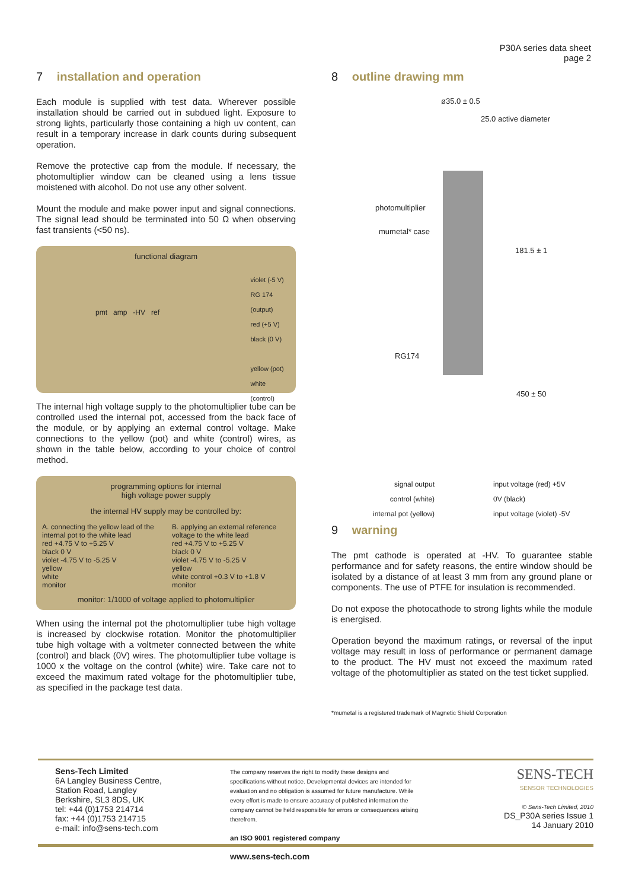P30A series data sheet
page 2
7 installation and operation
Each module is supplied with test data. Wherever possible installation should be carried out in subdued light. Exposure to strong lights, particularly those containing a high uv content, can result in a temporary increase in dark counts during subsequent operation.
Remove the protective cap from the module. If necessary, the photomultiplier window can be cleaned using a lens tissue moistened with alcohol. Do not use any other solvent.
Mount the module and make power input and signal connections. The signal lead should be terminated into 50 Ω when observing fast transients (<50 ns).
functional diagram
pmt amp -HV ref
violet (-5 V)
RG 174 (output)
red (+5 V)
black (0 V)
yellow (pot)
white (control)
The internal high voltage supply to the photomultiplier tube can be controlled used the internal pot, accessed from the back face of the module, or by applying an external control voltage. Make connections to the yellow (pot) and white (control) wires, as shown in the table below, according to your choice of control method.
programming options for internal
high voltage power supply
the internal HV supply may be controlled by:
A. connecting the yellow lead of the internal pot to the white lead
red +4.75 V to +5.25 V
black 0 V
violet -4.75 V to -5.25 V
yellow
white
monitor
B. applying an external reference voltage to the white lead
red +4.75 V to +5.25 V
black 0 V
violet -4.75 V to -5.25 V
yellow
white control +0.3 V to +1.8 V
monitor
monitor: 1/1000 of voltage applied to photomultiplier
When using the internal pot the photomultiplier tube high voltage is increased by clockwise rotation. Monitor the photomultiplier tube high voltage with a voltmeter connected between the white (control) and black (0V) wires. The photomultiplier tube voltage is 1000 x the voltage on the control (white) wire. Take care not to exceed the maximum rated voltage for the photomultiplier tube, as specified in the package test data.
8 outline drawing mm
ø35.0 ± 0.5
25.0 active diameter
photomultiplier
mumetal* case
181.5 ± 1
RG174
450 ± 50
signal output
control (white)
internal pot (yellow)
input voltage (red) +5V
0V (black)
input voltage (violet) -5V
9 warning
The pmt cathode is operated at -HV. To guarantee stable performance and for safety reasons, the entire window should be isolated by a distance of at least 3 mm from any ground plane or components. The use of PTFE for insulation is recommended.
Do not expose the photocathode to strong lights while the module is energised.
Operation beyond the maximum ratings, or reversal of the input voltage may result in loss of performance or permanent damage to the product. The HV must not exceed the maximum rated voltage of the photomultiplier as stated on the test ticket supplied.
*mumetal is a registered trademark of Magnetic Shield Corporation
Sens-Tech Limited
6A Langley Business Centre,
Station Road, Langley
Berkshire, SL3 8DS, UK
tel: +44 (0)1753 214714
fax: +44 (0)1753 214715
e-mail: info@sens-tech.com
The company reserves the right to modify these designs and specifications without notice. Developmental devices are intended for evaluation and no obligation is assumed for future manufacture. While every effort is made to ensure accuracy of published information the company cannot be held responsible for errors or consequences arising therefrom.
an ISO 9001 registered company
www.sens-tech.com
SENS-TECH
SENSOR TECHNOLOGIES
© Sens-Tech Limited, 2010
DS_P30A series Issue 1
14 January 2010